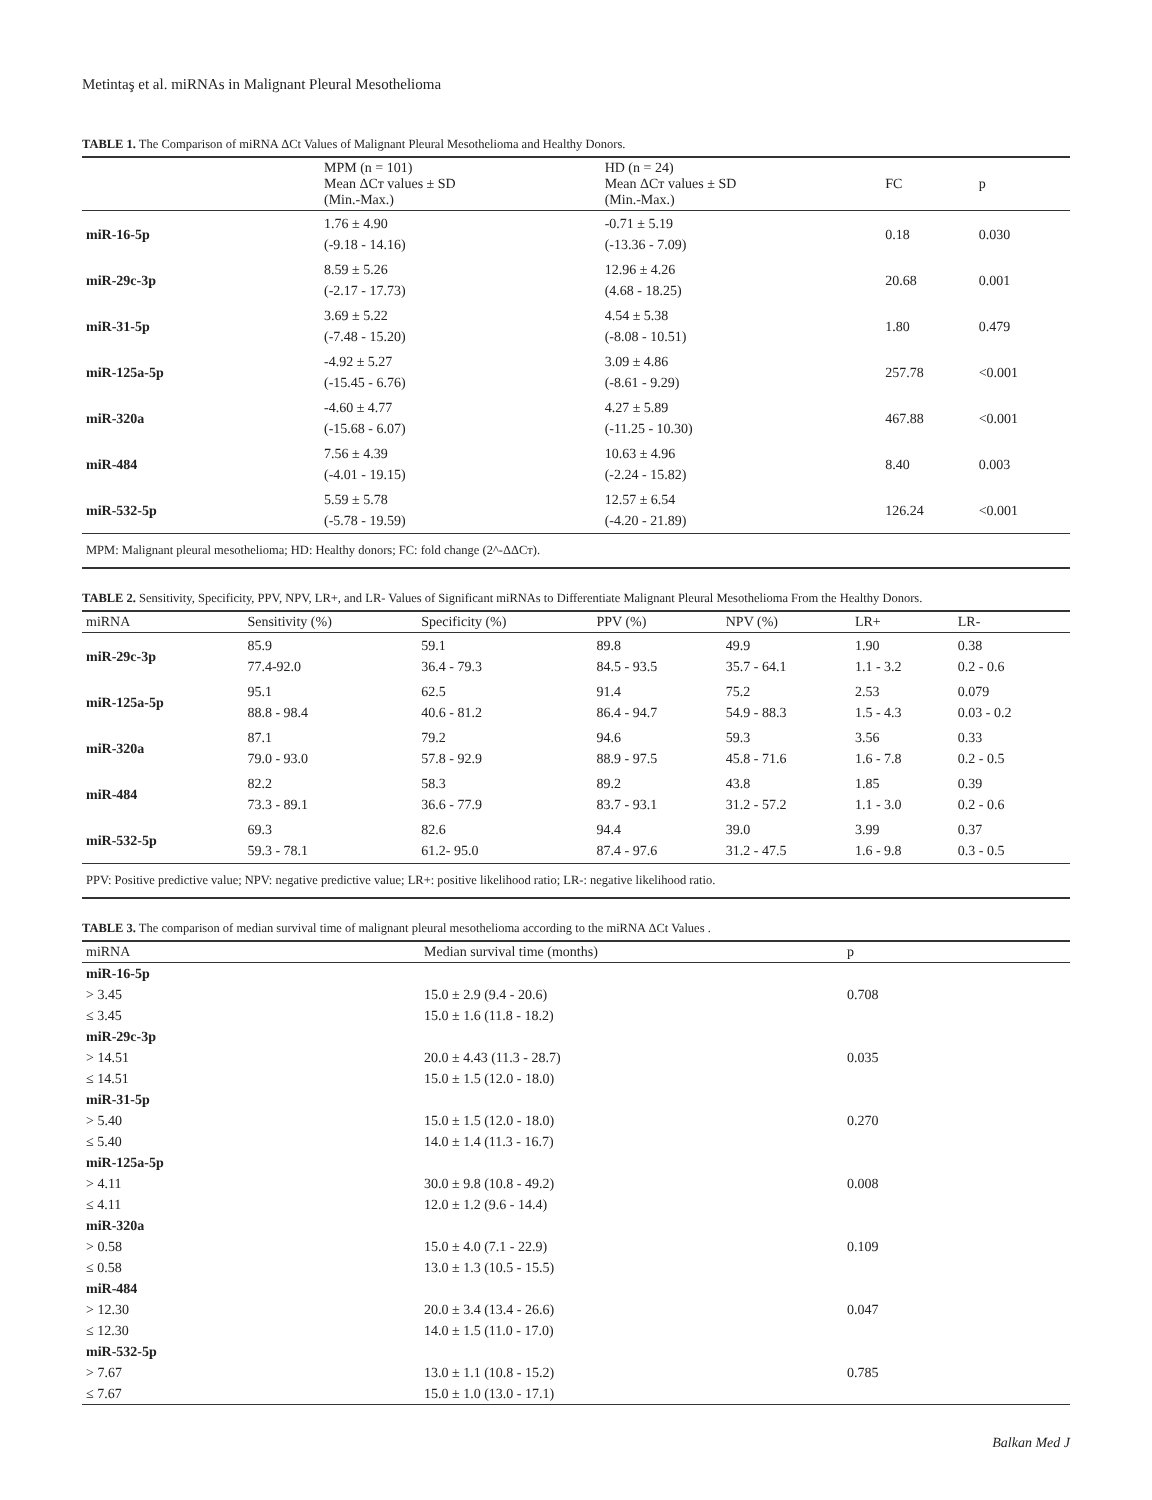Metintaş et al. miRNAs in Malignant Pleural Mesothelioma
TABLE 1. The Comparison of miRNA ΔCt Values of Malignant Pleural Mesothelioma and Healthy Donors.
| | MPM (n = 101) Mean ΔCт values ± SD (Min.-Max.) | HD (n = 24) Mean ΔCт values ± SD (Min.-Max.) | FC | p |
| --- | --- | --- | --- | --- |
| miR-16-5p | 1.76 ± 4.90 (-9.18 - 14.16) | -0.71 ± 5.19 (-13.36 - 7.09) | 0.18 | 0.030 |
| miR-29c-3p | 8.59 ± 5.26 (-2.17 - 17.73) | 12.96 ± 4.26 (4.68 - 18.25) | 20.68 | 0.001 |
| miR-31-5p | 3.69 ± 5.22 (-7.48 - 15.20) | 4.54 ± 5.38 (-8.08 - 10.51) | 1.80 | 0.479 |
| miR-125a-5p | -4.92 ± 5.27 (-15.45 - 6.76) | 3.09 ± 4.86 (-8.61 - 9.29) | 257.78 | <0.001 |
| miR-320a | -4.60 ± 4.77 (-15.68 - 6.07) | 4.27 ± 5.89 (-11.25 - 10.30) | 467.88 | <0.001 |
| miR-484 | 7.56 ± 4.39 (-4.01 - 19.15) | 10.63 ± 4.96 (-2.24 - 15.82) | 8.40 | 0.003 |
| miR-532-5p | 5.59 ± 5.78 (-5.78 - 19.59) | 12.57 ± 6.54 (-4.20 - 21.89) | 126.24 | <0.001 |
| MPM: Malignant pleural mesothelioma; HD: Healthy donors; FC: fold change (2^-ΔΔCт). | | | | |
TABLE 2. Sensitivity, Specificity, PPV, NPV, LR+, and LR- Values of Significant miRNAs to Differentiate Malignant Pleural Mesothelioma From the Healthy Donors.
| miRNA | Sensitivity (%) | Specificity (%) | PPV (%) | NPV (%) | LR+ | LR- |
| --- | --- | --- | --- | --- | --- | --- |
| miR-29c-3p | 85.9 77.4-92.0 | 59.1 36.4 - 79.3 | 89.8 84.5 - 93.5 | 49.9 35.7 - 64.1 | 1.90 1.1 - 3.2 | 0.38 0.2 - 0.6 |
| miR-125a-5p | 95.1 88.8 - 98.4 | 62.5 40.6 - 81.2 | 91.4 86.4 - 94.7 | 75.2 54.9 - 88.3 | 2.53 1.5 - 4.3 | 0.079 0.03 - 0.2 |
| miR-320a | 87.1 79.0 - 93.0 | 79.2 57.8 - 92.9 | 94.6 88.9 - 97.5 | 59.3 45.8 - 71.6 | 3.56 1.6 - 7.8 | 0.33 0.2 - 0.5 |
| miR-484 | 82.2 73.3 - 89.1 | 58.3 36.6 - 77.9 | 89.2 83.7 - 93.1 | 43.8 31.2 - 57.2 | 1.85 1.1 - 3.0 | 0.39 0.2 - 0.6 |
| miR-532-5p | 69.3 59.3 - 78.1 | 82.6 61.2- 95.0 | 94.4 87.4 - 97.6 | 39.0 31.2 - 47.5 | 3.99 1.6 - 9.8 | 0.37 0.3 - 0.5 |
| PPV: Positive predictive value; NPV: negative predictive value; LR+: positive likelihood ratio; LR-: negative likelihood ratio. | | | | | | |
TABLE 3. The comparison of median survival time of malignant pleural mesothelioma according to the miRNA ΔCt Values .
| miRNA | Median survival time (months) | p |
| --- | --- | --- |
| miR-16-5p | | |
| > 3.45 | 15.0 ± 2.9 (9.4 - 20.6) | 0.708 |
| ≤ 3.45 | 15.0 ± 1.6 (11.8 - 18.2) | |
| miR-29c-3p | | |
| > 14.51 | 20.0 ± 4.43 (11.3 - 28.7) | 0.035 |
| ≤ 14.51 | 15.0 ± 1.5 (12.0 - 18.0) | |
| miR-31-5p | | |
| > 5.40 | 15.0 ± 1.5 (12.0 - 18.0) | 0.270 |
| ≤ 5.40 | 14.0 ± 1.4 (11.3 - 16.7) | |
| miR-125a-5p | | |
| > 4.11 | 30.0 ± 9.8 (10.8 - 49.2) | 0.008 |
| ≤ 4.11 | 12.0 ± 1.2 (9.6 - 14.4) | |
| miR-320a | | |
| > 0.58 | 15.0 ± 4.0 (7.1 - 22.9) | 0.109 |
| ≤ 0.58 | 13.0 ± 1.3 (10.5 - 15.5) | |
| miR-484 | | |
| > 12.30 | 20.0 ± 3.4 (13.4 - 26.6) | 0.047 |
| ≤ 12.30 | 14.0 ± 1.5 (11.0 - 17.0) | |
| miR-532-5p | | |
| > 7.67 | 13.0 ± 1.1 (10.8 - 15.2) | 0.785 |
| ≤ 7.67 | 15.0 ± 1.0 (13.0 - 17.1) | |
Balkan Med J